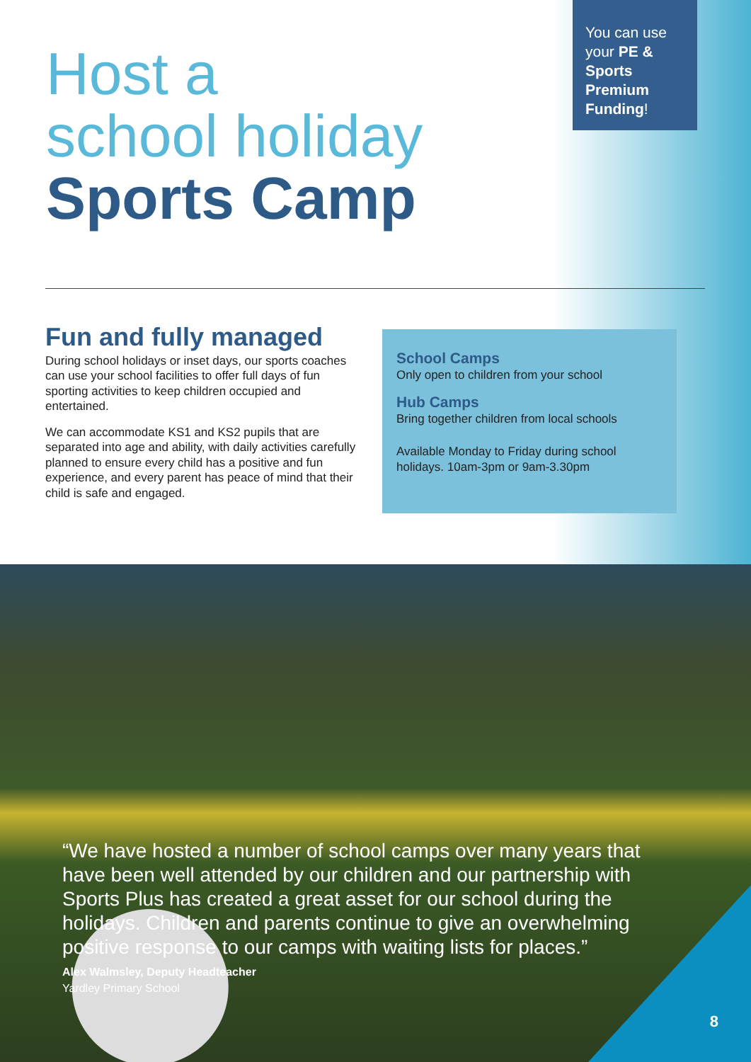Host a
school holiday
Sports Camp
You can use your PE & Sports Premium Funding!
Fun and fully managed
During school holidays or inset days, our sports coaches can use your school facilities to offer full days of fun sporting activities to keep children occupied and entertained.
We can accommodate KS1 and KS2 pupils that are separated into age and ability, with daily activities carefully planned to ensure every child has a positive and fun experience, and every parent has peace of mind that their child is safe and engaged.
School Camps
Only open to children from your school
Hub Camps
Bring together children from local schools
Available Monday to Friday during school holidays. 10am-3pm or 9am-3.30pm
“We have hosted a number of school camps over many years that have been well attended by our children and our partnership with Sports Plus has created a great asset for our school during the holidays. Children and parents continue to give an overwhelming positive response to our camps with waiting lists for places.”
Alex Walmsley, Deputy Headteacher
Yardley Primary School
8